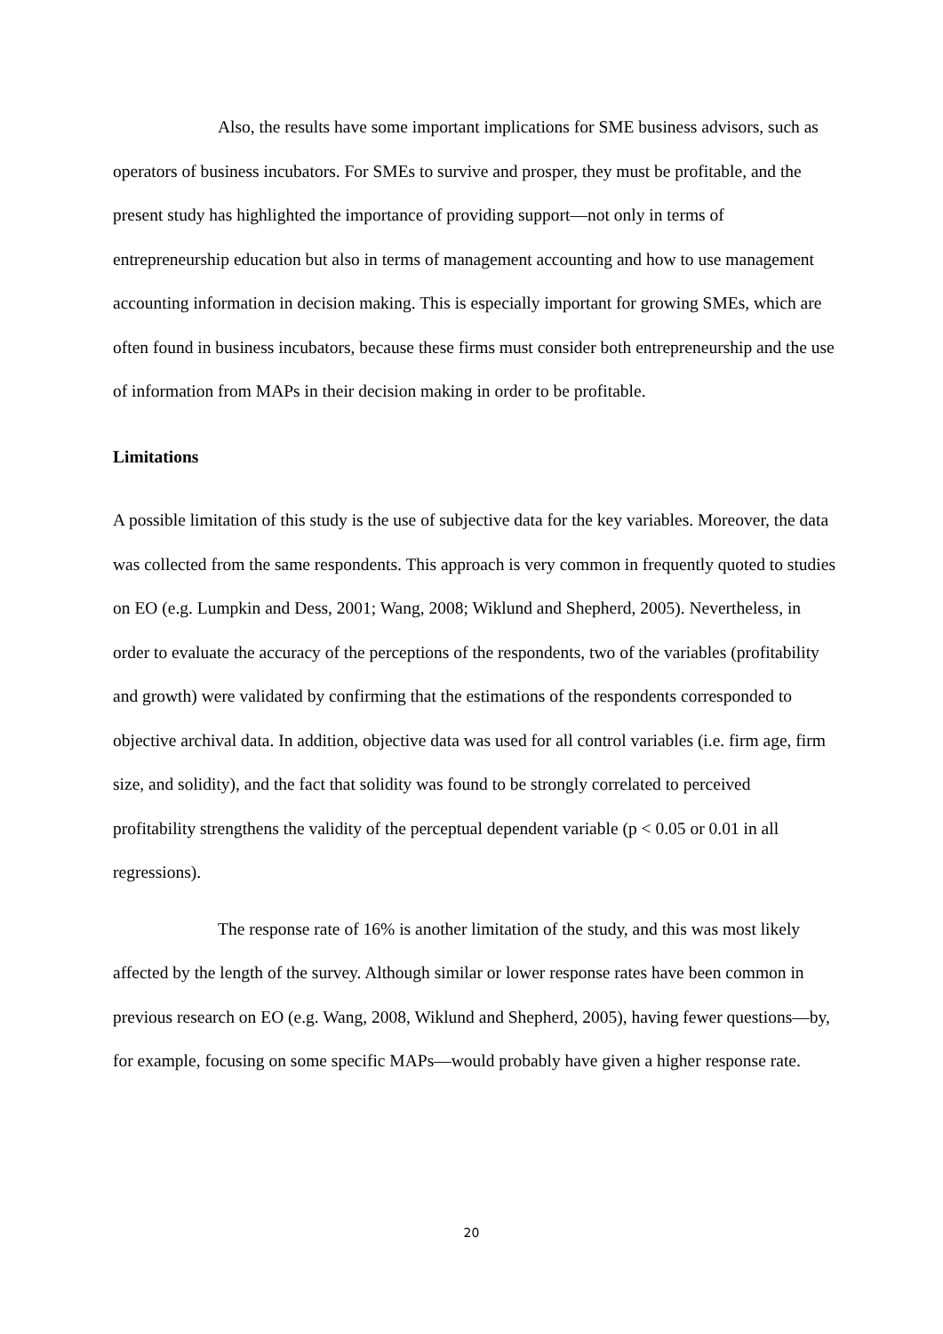Also, the results have some important implications for SME business advisors, such as operators of business incubators. For SMEs to survive and prosper, they must be profitable, and the present study has highlighted the importance of providing support—not only in terms of entrepreneurship education but also in terms of management accounting and how to use management accounting information in decision making. This is especially important for growing SMEs, which are often found in business incubators, because these firms must consider both entrepreneurship and the use of information from MAPs in their decision making in order to be profitable.
Limitations
A possible limitation of this study is the use of subjective data for the key variables. Moreover, the data was collected from the same respondents. This approach is very common in frequently quoted to studies on EO (e.g. Lumpkin and Dess, 2001; Wang, 2008; Wiklund and Shepherd, 2005). Nevertheless, in order to evaluate the accuracy of the perceptions of the respondents, two of the variables (profitability and growth) were validated by confirming that the estimations of the respondents corresponded to objective archival data. In addition, objective data was used for all control variables (i.e. firm age, firm size, and solidity), and the fact that solidity was found to be strongly correlated to perceived profitability strengthens the validity of the perceptual dependent variable (p < 0.05 or 0.01 in all regressions).
The response rate of 16% is another limitation of the study, and this was most likely affected by the length of the survey. Although similar or lower response rates have been common in previous research on EO (e.g. Wang, 2008, Wiklund and Shepherd, 2005), having fewer questions—by, for example, focusing on some specific MAPs—would probably have given a higher response rate.
20